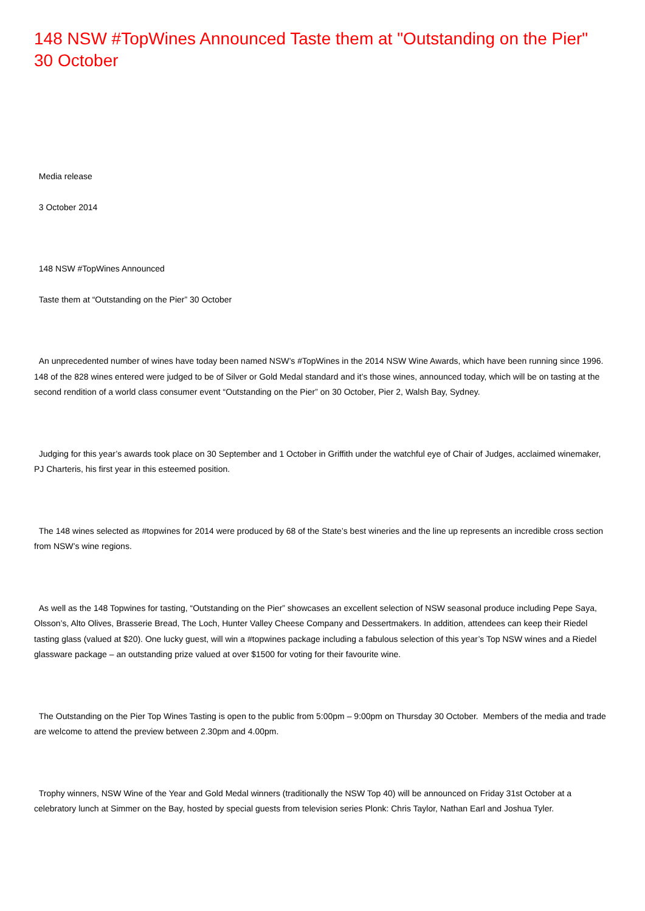148 NSW #TopWines Announced Taste them at "Outstanding on the Pier" 30 October
Media release
3 October 2014
148 NSW #TopWines Announced
Taste them at “Outstanding on the Pier” 30 October
An unprecedented number of wines have today been named NSW’s #TopWines in the 2014 NSW Wine Awards, which have been running since 1996. 148 of the 828 wines entered were judged to be of Silver or Gold Medal standard and it’s those wines, announced today, which will be on tasting at the second rendition of a world class consumer event “Outstanding on the Pier” on 30 October, Pier 2, Walsh Bay, Sydney.
Judging for this year’s awards took place on 30 September and 1 October in Griffith under the watchful eye of Chair of Judges, acclaimed winemaker, PJ Charteris, his first year in this esteemed position.
The 148 wines selected as #topwines for 2014 were produced by 68 of the State’s best wineries and the line up represents an incredible cross section from NSW’s wine regions.
As well as the 148 Topwines for tasting, “Outstanding on the Pier” showcases an excellent selection of NSW seasonal produce including Pepe Saya, Olsson’s, Alto Olives, Brasserie Bread, The Loch, Hunter Valley Cheese Company and Dessertmakers. In addition, attendees can keep their Riedel tasting glass (valued at $20). One lucky guest, will win a #topwines package including a fabulous selection of this year’s Top NSW wines and a Riedel glassware package – an outstanding prize valued at over $1500 for voting for their favourite wine.
The Outstanding on the Pier Top Wines Tasting is open to the public from 5:00pm – 9:00pm on Thursday 30 October. Members of the media and trade are welcome to attend the preview between 2.30pm and 4.00pm.
Trophy winners, NSW Wine of the Year and Gold Medal winners (traditionally the NSW Top 40) will be announced on Friday 31st October at a celebratory lunch at Simmer on the Bay, hosted by special guests from television series Plonk: Chris Taylor, Nathan Earl and Joshua Tyler.